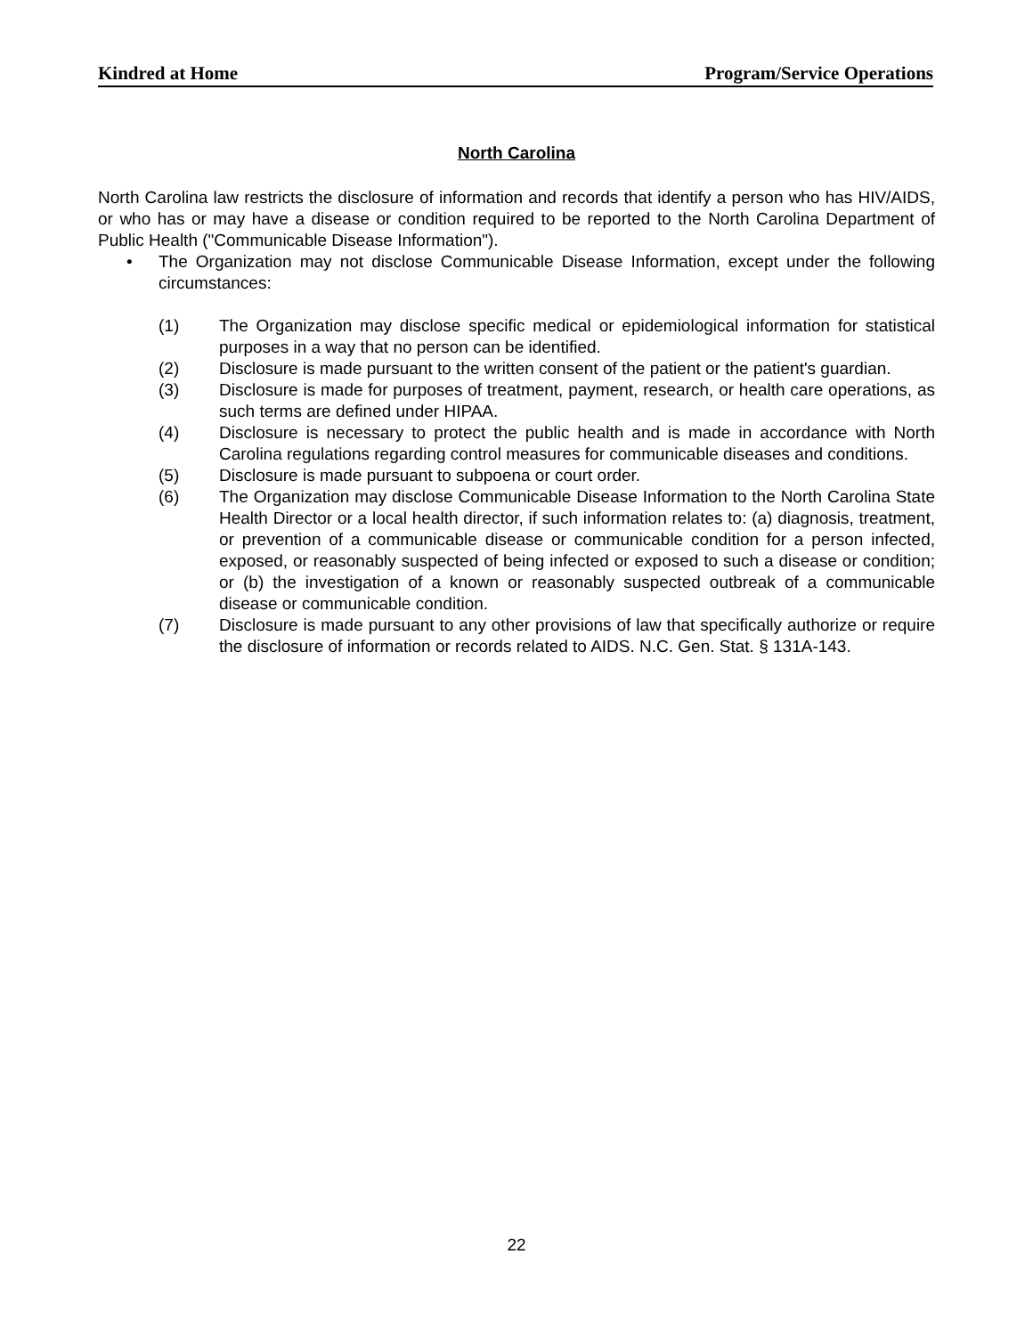Kindred at Home Program/Service Operations
North Carolina
North Carolina law restricts the disclosure of information and records that identify a person who has HIV/AIDS, or who has or may have a disease or condition required to be reported to the North Carolina Department of Public Health ("Communicable Disease Information").
• The Organization may not disclose Communicable Disease Information, except under the following circumstances:
(1) The Organization may disclose specific medical or epidemiological information for statistical purposes in a way that no person can be identified.
(2) Disclosure is made pursuant to the written consent of the patient or the patient's guardian.
(3) Disclosure is made for purposes of treatment, payment, research, or health care operations, as such terms are defined under HIPAA.
(4) Disclosure is necessary to protect the public health and is made in accordance with North Carolina regulations regarding control measures for communicable diseases and conditions.
(5) Disclosure is made pursuant to subpoena or court order.
(6) The Organization may disclose Communicable Disease Information to the North Carolina State Health Director or a local health director, if such information relates to: (a) diagnosis, treatment, or prevention of a communicable disease or communicable condition for a person infected, exposed, or reasonably suspected of being infected or exposed to such a disease or condition; or (b) the investigation of a known or reasonably suspected outbreak of a communicable disease or communicable condition.
(7) Disclosure is made pursuant to any other provisions of law that specifically authorize or require the disclosure of information or records related to AIDS. N.C. Gen. Stat. § 131A-143.
22